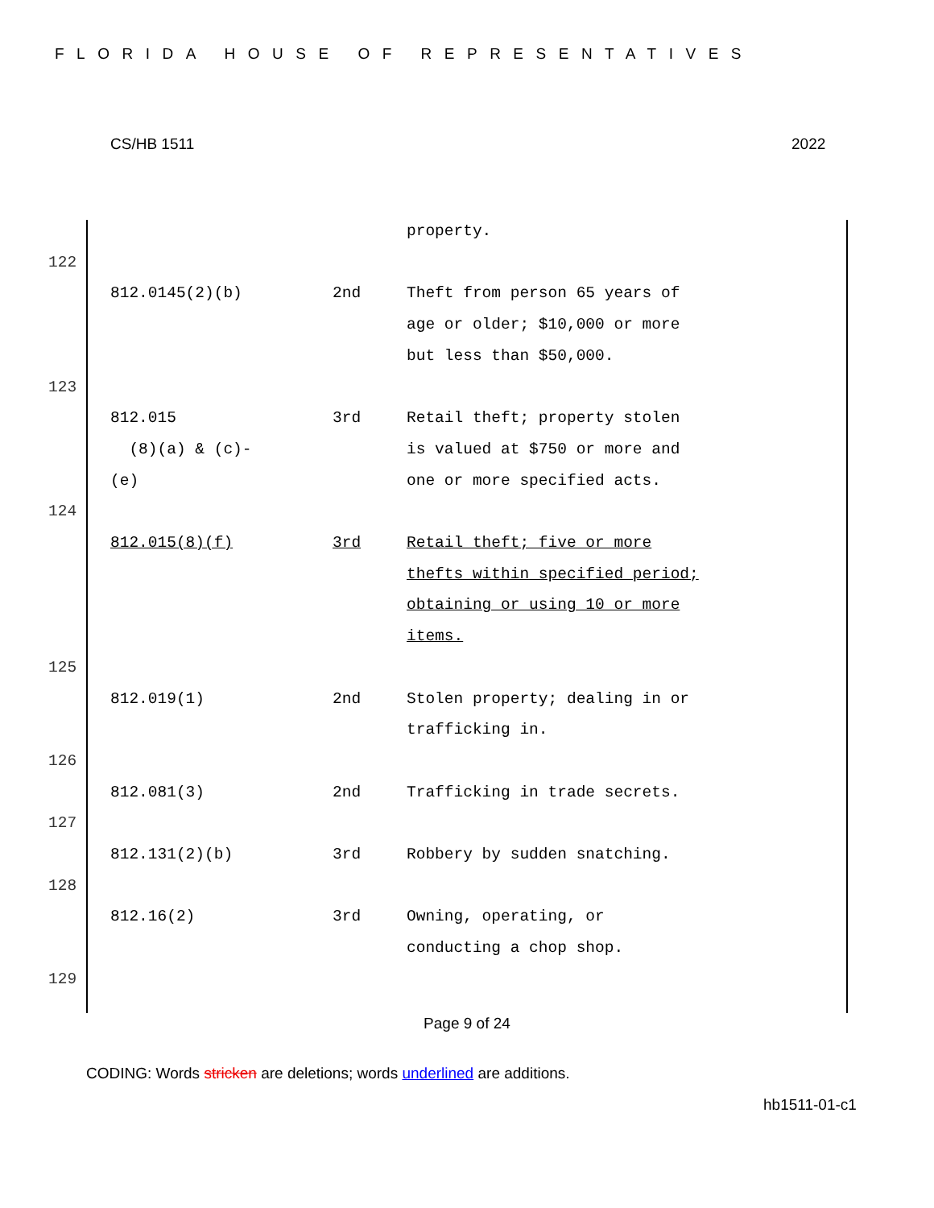FLORIDA HOUSE OF REPRESENTATIVES
CS/HB 1511 2022
| | | | property. |
| 122 | | | |
| | 812.0145(2)(b) | 2nd | Theft from person 65 years of age or older; $10,000 or more but less than $50,000. |
| 123 | | | |
| | 812.015 (8)(a) & (c)- (e) | 3rd | Retail theft; property stolen is valued at $750 or more and one or more specified acts. |
| 124 | | | |
| | 812.015(8)(f) | 3rd | Retail theft; five or more thefts within specified period; obtaining or using 10 or more items. |
| 125 | | | |
| | 812.019(1) | 2nd | Stolen property; dealing in or trafficking in. |
| 126 | | | |
| | 812.081(3) | 2nd | Trafficking in trade secrets. |
| 127 | | | |
| | 812.131(2)(b) | 3rd | Robbery by sudden snatching. |
| 128 | | | |
| | 812.16(2) | 3rd | Owning, operating, or conducting a chop shop. |
| 129 | | | |
Page 9 of 24
CODING: Words stricken are deletions; words underlined are additions.
hb1511-01-c1